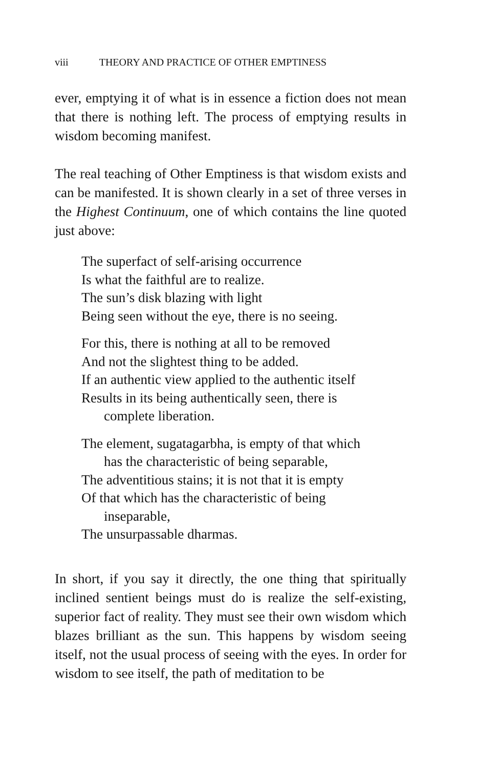viii THEORY AND PRACTICE OF OTHER EMPTINESS
ever, emptying it of what is in essence a fiction does not mean that there is nothing left. The process of emptying results in wisdom becoming manifest.
The real teaching of Other Emptiness is that wisdom exists and can be manifested. It is shown clearly in a set of three verses in the Highest Continuum, one of which contains the line quoted just above:
The superfact of self-arising occurrence
Is what the faithful are to realize.
The sun’s disk blazing with light
Being seen without the eye, there is no seeing.
For this, there is nothing at all to be removed
And not the slightest thing to be added.
If an authentic view applied to the authentic itself
Results in its being authentically seen, there is
complete liberation.
The element, sugatagarbha, is empty of that which
has the characteristic of being separable,
The adventitious stains; it is not that it is empty
Of that which has the characteristic of being
inseparable,
The unsurpassable dharmas.
In short, if you say it directly, the one thing that spiritually inclined sentient beings must do is realize the self-existing, superior fact of reality. They must see their own wisdom which blazes brilliant as the sun. This happens by wisdom seeing itself, not the usual process of seeing with the eyes. In order for wisdom to see itself, the path of meditation to be